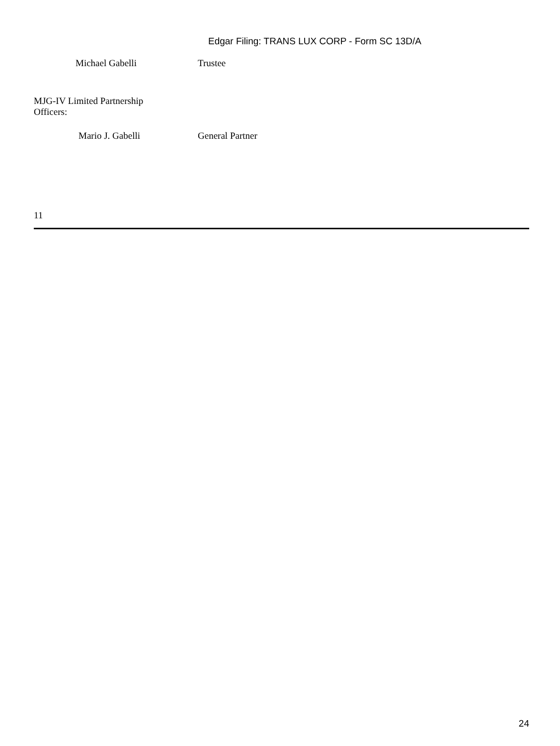Edgar Filing: TRANS LUX CORP - Form SC 13D/A
Michael Gabelli Trustee
MJG-IV Limited Partnership
Officers:
Mario J. Gabelli General Partner
11
24